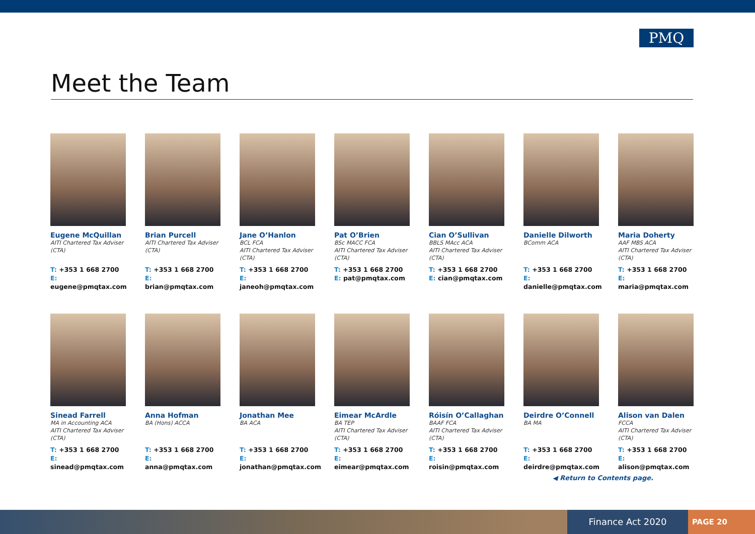PMQ
Meet the Team
Eugene McQuillan
AITI Chartered Tax Adviser (CTA)
T: +353 1 668 2700
E: eugene@pmqtax.com
Brian Purcell
AITI Chartered Tax Adviser (CTA)
T: +353 1 668 2700
E: brian@pmqtax.com
Jane O’Hanlon
BCL FCA
AITI Chartered Tax Adviser (CTA)
T: +353 1 668 2700
E: janeoh@pmqtax.com
Pat O’Brien
BSc MACC FCA
AITI Chartered Tax Adviser (CTA)
T: +353 1 668 2700
E: pat@pmqtax.com
Cian O’Sullivan
BBLS MAcc ACA
AITI Chartered Tax Adviser (CTA)
T: +353 1 668 2700
E: cian@pmqtax.com
Danielle Dilworth
BComm ACA
T: +353 1 668 2700
E: danielle@pmqtax.com
Maria Doherty
AAF MBS ACA
AITI Chartered Tax Adviser (CTA)
T: +353 1 668 2700
E: maria@pmqtax.com
Sinead Farrell
MA in Accounting ACA
AITI Chartered Tax Adviser (CTA)
T: +353 1 668 2700
E: sinead@pmqtax.com
Anna Hofman
BA (Hons) ACCA
T: +353 1 668 2700
E: anna@pmqtax.com
Jonathan Mee
BA ACA
T: +353 1 668 2700
E: jonathan@pmqtax.com
Eimear McArdle
BA TEP
AITI Chartered Tax Adviser (CTA)
T: +353 1 668 2700
E: eimear@pmqtax.com
Róisín O’Callaghan
BAAF FCA
AITI Chartered Tax Adviser (CTA)
T: +353 1 668 2700
E: roisin@pmqtax.com
Deirdre O’Connell
BA MA
T: +353 1 668 2700
E: deirdre@pmqtax.com
Alison van Dalen
FCCA
AITI Chartered Tax Adviser (CTA)
T: +353 1 668 2700
E: alison@pmqtax.com
◀ Return to Contents page.
Finance Act 2020 PAGE 20